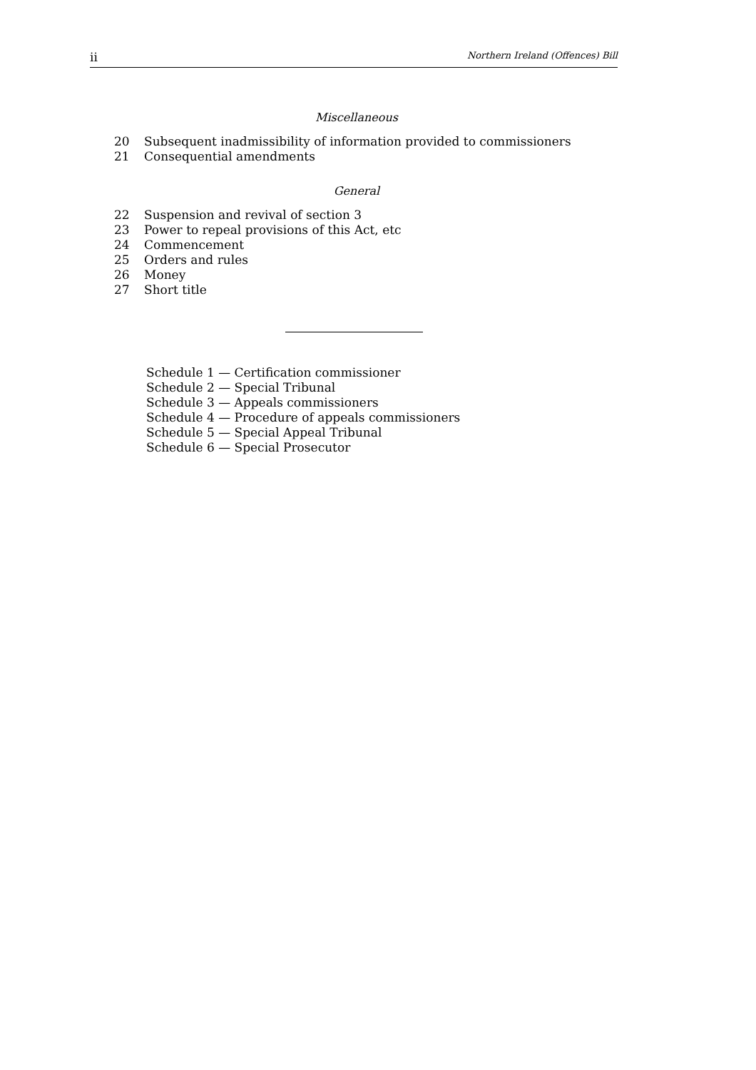ii Northern Ireland (Offences) Bill
Miscellaneous
20 Subsequent inadmissibility of information provided to commissioners
21 Consequential amendments
General
22 Suspension and revival of section 3
23 Power to repeal provisions of this Act, etc
24 Commencement
25 Orders and rules
26 Money
27 Short title
Schedule 1 — Certification commissioner
Schedule 2 — Special Tribunal
Schedule 3 — Appeals commissioners
Schedule 4 — Procedure of appeals commissioners
Schedule 5 — Special Appeal Tribunal
Schedule 6 — Special Prosecutor